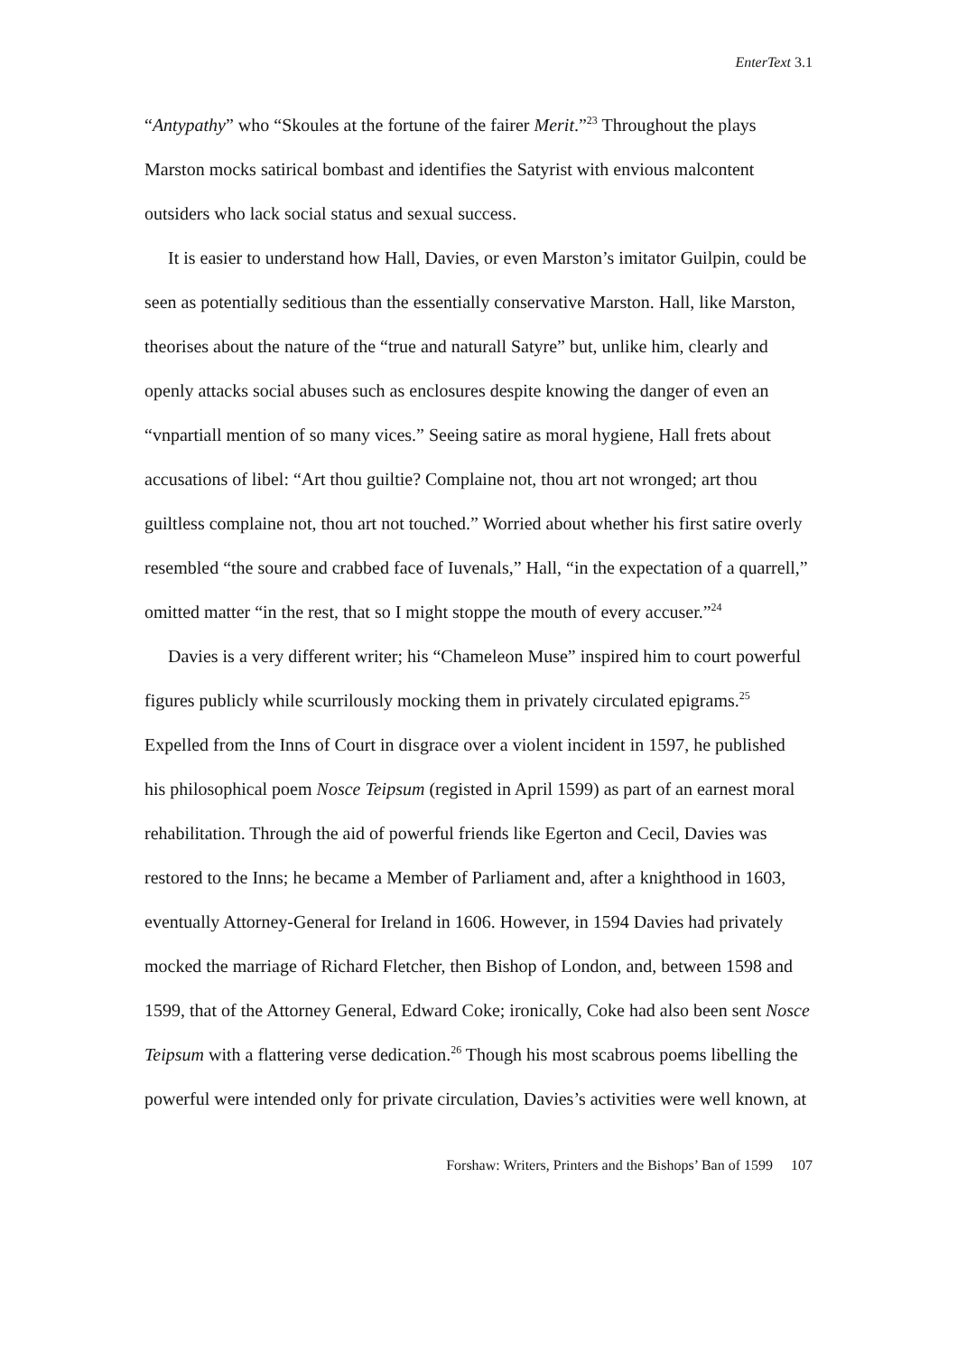EnterText 3.1
“Antypathy” who “Skoules at the fortune of the fairer Merit.”<sup>23</sup> Throughout the plays Marston mocks satirical bombast and identifies the Satyrist with envious malcontent outsiders who lack social status and sexual success.
It is easier to understand how Hall, Davies, or even Marston’s imitator Guilpin, could be seen as potentially seditious than the essentially conservative Marston. Hall, like Marston, theorises about the nature of the “true and naturall Satyre” but, unlike him, clearly and openly attacks social abuses such as enclosures despite knowing the danger of even an “vnpartiall mention of so many vices.” Seeing satire as moral hygiene, Hall frets about accusations of libel: “Art thou guiltie? Complaine not, thou art not wronged; art thou guiltless complaine not, thou art not touched.” Worried about whether his first satire overly resembled “the soure and crabbed face of Iuvenals,” Hall, “in the expectation of a quarrell,” omitted matter “in the rest, that so I might stoppe the mouth of every accuser.”<sup>24</sup>
Davies is a very different writer; his “Chameleon Muse” inspired him to court powerful figures publicly while scurrilously mocking them in privately circulated epigrams.<sup>25</sup> Expelled from the Inns of Court in disgrace over a violent incident in 1597, he published his philosophical poem Nosce Teipsum (registed in April 1599) as part of an earnest moral rehabilitation. Through the aid of powerful friends like Egerton and Cecil, Davies was restored to the Inns; he became a Member of Parliament and, after a knighthood in 1603, eventually Attorney-General for Ireland in 1606. However, in 1594 Davies had privately mocked the marriage of Richard Fletcher, then Bishop of London, and, between 1598 and 1599, that of the Attorney General, Edward Coke; ironically, Coke had also been sent Nosce Teipsum with a flattering verse dedication.<sup>26</sup> Though his most scabrous poems libelling the powerful were intended only for private circulation, Davies’s activities were well known, at
Forshaw: Writers, Printers and the Bishops’ Ban of 1599 107